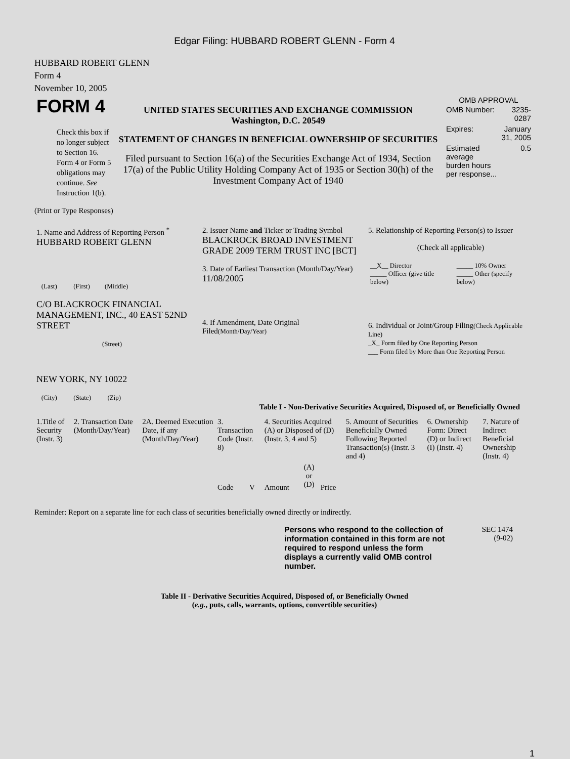Edgar Filing: HUBBARD ROBERT GLENN - Form 4
HUBBARD ROBERT GLENN
Form 4
November 10, 2005
| FORM 4 Check this box if no longer subject to Section 16. Form 4 or Form 5 obligations may continue. See Instruction 1(b). | UNITED STATES SECURITIES AND EXCHANGE COMMISSION Washington, D.C. 20549 STATEMENT OF CHANGES IN BENEFICIAL OWNERSHIP OF SECURITIES Filed pursuant to Section 16(a) of the Securities Exchange Act of 1934, Section 17(a) of the Public Utility Holding Company Act of 1935 or Section 30(h) of the Investment Company Act of 1940 | OMB APPROVAL / OMB Number: / 3235-0287 / / Expires: / January 31, 2005 / / Estimated average burden hours per response... / 0.5 / |
(Print or Type Responses)
| 1. Name and Address of Reporting Person <sup>*</sup> HUBBARD ROBERT GLENN (Last) (First) (Middle) C/O BLACKROCK FINANCIAL MANAGEMENT, INC., 40 EAST 52ND STREET (Street) NEW YORK, NY 10022 (City) (State) (Zip) | 2. Issuer Name and Ticker or Trading Symbol BLACKROCK BROAD INVESTMENT GRADE 2009 TERM TRUST INC [BCT] 3. Date of Earliest Transaction (Month/Day/Year) 11/08/2005 4. If Amendment, Date Original Filed (Month/Day/Year) | 5. Relationship of Reporting Person(s) to Issuer (Check all applicable) / __X__ Director _____ Officer (give title below) / _____ 10% Owner _____ Other (specify below) / 6. Individual or Joint/Group Filing (Check Applicable Line) _X_ Form filed by One Reporting Person ___ Form filed by More than One Reporting Person |
Table I - Non-Derivative Securities Acquired, Disposed of, or Beneficially Owned
| 1.Title of Security (Instr. 3) | 2. Transaction Date (Month/Day/Year) | 2A. Deemed Execution Date, if any (Month/Day/Year) | 3. Transaction Code (Instr. 8) | | 4. Securities Acquired (A) or Disposed of (D) (Instr. 3, 4 and 5) | | | 5. Amount of Securities Beneficially Owned Following Reported Transaction(s) (Instr. 3 and 4) | 6. Ownership Form: Direct (D) or Indirect (I) (Instr. 4) | 7. Nature of Indirect Beneficial Ownership (Instr. 4) |
| --- | --- | --- | --- | --- | --- | --- | --- | --- | --- | --- |
| | | | Code | V | Amount | (A) or (D) | Price | | | |
Reminder: Report on a separate line for each class of securities beneficially owned directly or indirectly.
| Persons who respond to the collection of information contained in this form are not required to respond unless the form displays a currently valid OMB control number. | SEC 1474 (9-02) |
Table II - Derivative Securities Acquired, Disposed of, or Beneficially Owned
(e.g., puts, calls, warrants, options, convertible securities)
1